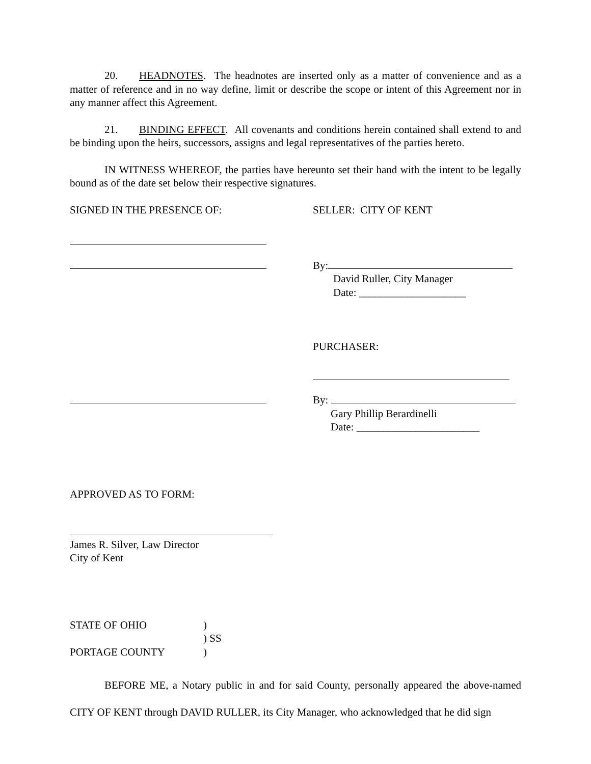20. HEADNOTES. The headnotes are inserted only as a matter of convenience and as a matter of reference and in no way define, limit or describe the scope or intent of this Agreement nor in any manner affect this Agreement.
21. BINDING EFFECT. All covenants and conditions herein contained shall extend to and be binding upon the heirs, successors, assigns and legal representatives of the parties hereto.
IN WITNESS WHEREOF, the parties have hereunto set their hand with the intent to be legally bound as of the date set below their respective signatures.
SIGNED IN THE PRESENCE OF: SELLER: CITY OF KENT
By:
David Ruller, City Manager
Date: ____________________
PURCHASER:
By:
Gary Phillip Berardinelli
Date: _______________________
APPROVED AS TO FORM:
James R. Silver, Law Director
City of Kent
STATE OF OHIO )
) SS
PORTAGE COUNTY )
BEFORE ME, a Notary public in and for said County, personally appeared the above-named CITY OF KENT through DAVID RULLER, its City Manager, who acknowledged that he did sign